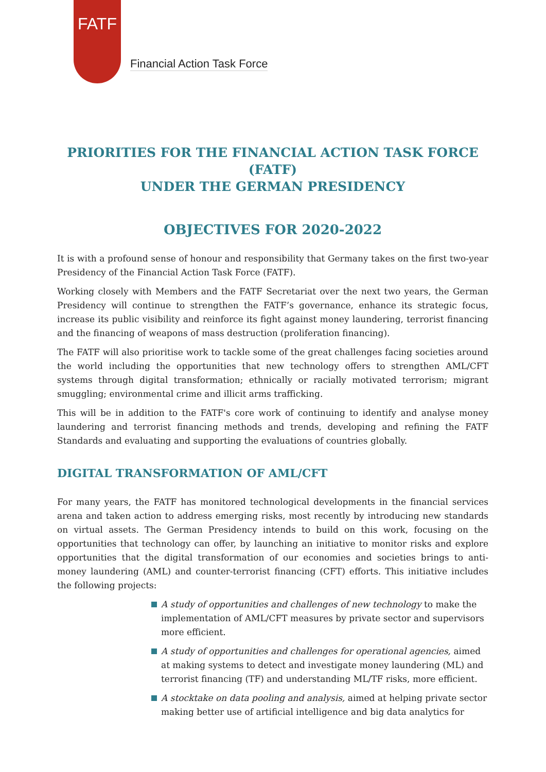FATF
Financial Action Task Force
PRIORITIES FOR THE FINANCIAL ACTION TASK FORCE (FATF)
UNDER THE GERMAN PRESIDENCY
OBJECTIVES FOR 2020-2022
It is with a profound sense of honour and responsibility that Germany takes on the first two-year Presidency of the Financial Action Task Force (FATF).
Working closely with Members and the FATF Secretariat over the next two years, the German Presidency will continue to strengthen the FATF’s governance, enhance its strategic focus, increase its public visibility and reinforce its fight against money laundering, terrorist financing and the financing of weapons of mass destruction (proliferation financing).
The FATF will also prioritise work to tackle some of the great challenges facing societies around the world including the opportunities that new technology offers to strengthen AML/CFT systems through digital transformation; ethnically or racially motivated terrorism; migrant smuggling; environmental crime and illicit arms trafficking.
This will be in addition to the FATF's core work of continuing to identify and analyse money laundering and terrorist financing methods and trends, developing and refining the FATF Standards and evaluating and supporting the evaluations of countries globally.
DIGITAL TRANSFORMATION OF AML/CFT
For many years, the FATF has monitored technological developments in the financial services arena and taken action to address emerging risks, most recently by introducing new standards on virtual assets. The German Presidency intends to build on this work, focusing on the opportunities that technology can offer, by launching an initiative to monitor risks and explore opportunities that the digital transformation of our economies and societies brings to anti-money laundering (AML) and counter-terrorist financing (CFT) efforts. This initiative includes the following projects:
A study of opportunities and challenges of new technology to make the implementation of AML/CFT measures by private sector and supervisors more efficient.
A study of opportunities and challenges for operational agencies, aimed at making systems to detect and investigate money laundering (ML) and terrorist financing (TF) and understanding ML/TF risks, more efficient.
A stocktake on data pooling and analysis, aimed at helping private sector making better use of artificial intelligence and big data analytics for